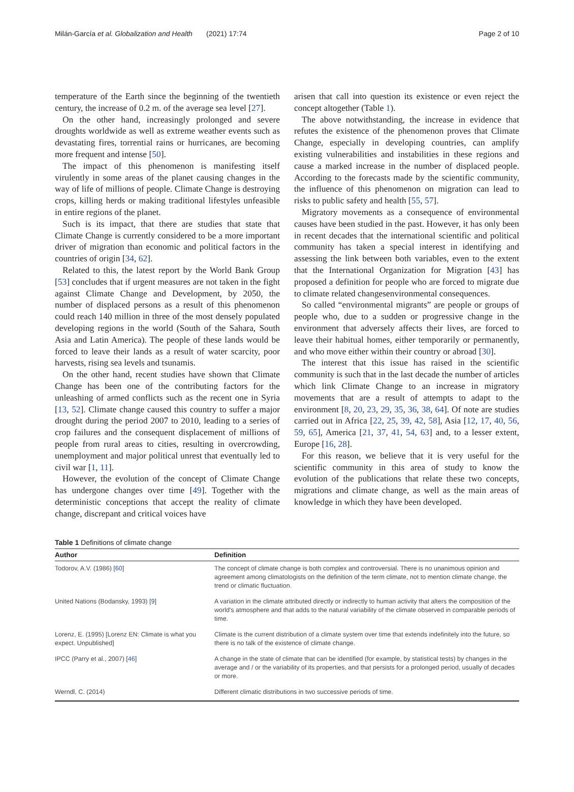Milán-García et al. Globalization and Health (2021) 17:74 Page 2 of 10
temperature of the Earth since the beginning of the twentieth century, the increase of 0.2 m. of the average sea level [27].
On the other hand, increasingly prolonged and severe droughts worldwide as well as extreme weather events such as devastating fires, torrential rains or hurricanes, are becoming more frequent and intense [50].
The impact of this phenomenon is manifesting itself virulently in some areas of the planet causing changes in the way of life of millions of people. Climate Change is destroying crops, killing herds or making traditional lifestyles unfeasible in entire regions of the planet.
Such is its impact, that there are studies that state that Climate Change is currently considered to be a more important driver of migration than economic and political factors in the countries of origin [34, 62].
Related to this, the latest report by the World Bank Group [53] concludes that if urgent measures are not taken in the fight against Climate Change and Development, by 2050, the number of displaced persons as a result of this phenomenon could reach 140 million in three of the most densely populated developing regions in the world (South of the Sahara, South Asia and Latin America). The people of these lands would be forced to leave their lands as a result of water scarcity, poor harvests, rising sea levels and tsunamis.
On the other hand, recent studies have shown that Climate Change has been one of the contributing factors for the unleashing of armed conflicts such as the recent one in Syria [13, 52]. Climate change caused this country to suffer a major drought during the period 2007 to 2010, leading to a series of crop failures and the consequent displacement of millions of people from rural areas to cities, resulting in overcrowding, unemployment and major political unrest that eventually led to civil war [1, 11].
However, the evolution of the concept of Climate Change has undergone changes over time [49]. Together with the deterministic conceptions that accept the reality of climate change, discrepant and critical voices have
arisen that call into question its existence or even reject the concept altogether (Table 1).
The above notwithstanding, the increase in evidence that refutes the existence of the phenomenon proves that Climate Change, especially in developing countries, can amplify existing vulnerabilities and instabilities in these regions and cause a marked increase in the number of displaced people. According to the forecasts made by the scientific community, the influence of this phenomenon on migration can lead to risks to public safety and health [55, 57].
Migratory movements as a consequence of environmental causes have been studied in the past. However, it has only been in recent decades that the international scientific and political community has taken a special interest in identifying and assessing the link between both variables, even to the extent that the International Organization for Migration [43] has proposed a definition for people who are forced to migrate due to climate related changesenvironmental consequences.
So called “environmental migrants” are people or groups of people who, due to a sudden or progressive change in the environment that adversely affects their lives, are forced to leave their habitual homes, either temporarily or permanently, and who move either within their country or abroad [30].
The interest that this issue has raised in the scientific community is such that in the last decade the number of articles which link Climate Change to an increase in migratory movements that are a result of attempts to adapt to the environment [8, 20, 23, 29, 35, 36, 38, 64]. Of note are studies carried out in Africa [22, 25, 39, 42, 58], Asia [12, 17, 40, 56, 59, 65], America [21, 37, 41, 54, 63] and, to a lesser extent, Europe [16, 28].
For this reason, we believe that it is very useful for the scientific community in this area of study to know the evolution of the publications that relate these two concepts, migrations and climate change, as well as the main areas of knowledge in which they have been developed.
Table 1 Definitions of climate change
| Author | Definition |
| --- | --- |
| Todorov, A.V. (1986) [ 60 ] | The concept of climate change is both complex and controversial. There is no unanimous opinion and agreement among climatologists on the definition of the term climate, not to mention climate change, the trend or climatic fluctuation. |
| United Nations (Bodansky, 1993) [ 9 ] | A variation in the climate attributed directly or indirectly to human activity that alters the composition of the world's atmosphere and that adds to the natural variability of the climate observed in comparable periods of time. |
| Lorenz, E. (1995) [Lorenz EN: Climate is what you expect. Unpublished] | Climate is the current distribution of a climate system over time that extends indefinitely into the future, so there is no talk of the existence of climate change. |
| IPCC (Parry et al., 2007) [ 46 ] | A change in the state of climate that can be identified (for example, by statistical tests) by changes in the average and / or the variability of its properties, and that persists for a prolonged period, usually of decades or more. |
| Werndl, C. (2014) | Different climatic distributions in two successive periods of time. |